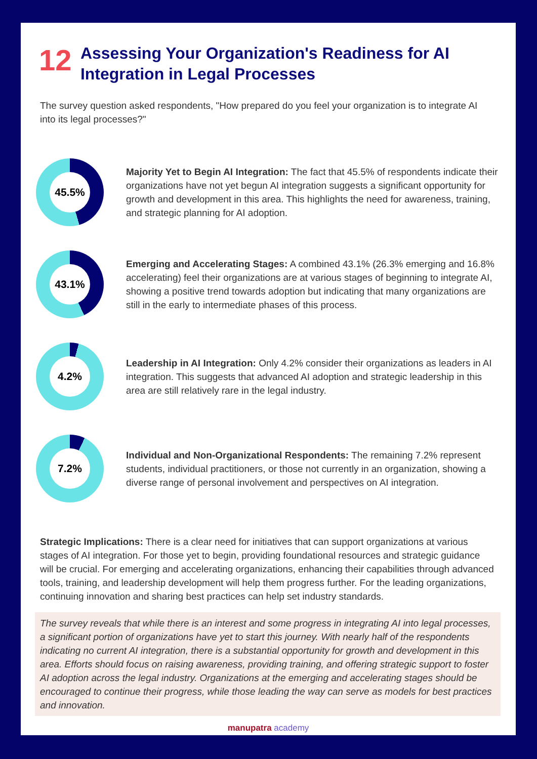12
Assessing Your Organization's Readiness for AI Integration in Legal Processes
The survey question asked respondents, "How prepared do you feel your organization is to integrate AI into its legal processes?"
45.5%
Majority Yet to Begin AI Integration: The fact that 45.5% of respondents indicate their organizations have not yet begun AI integration suggests a significant opportunity for growth and development in this area. This highlights the need for awareness, training, and strategic planning for AI adoption.
43.1%
Emerging and Accelerating Stages: A combined 43.1% (26.3% emerging and 16.8% accelerating) feel their organizations are at various stages of beginning to integrate AI, showing a positive trend towards adoption but indicating that many organizations are still in the early to intermediate phases of this process.
4.2%
Leadership in AI Integration: Only 4.2% consider their organizations as leaders in AI integration. This suggests that advanced AI adoption and strategic leadership in this area are still relatively rare in the legal industry.
7.2%
Individual and Non-Organizational Respondents: The remaining 7.2% represent students, individual practitioners, or those not currently in an organization, showing a diverse range of personal involvement and perspectives on AI integration.
Strategic Implications: There is a clear need for initiatives that can support organizations at various stages of AI integration. For those yet to begin, providing foundational resources and strategic guidance will be crucial. For emerging and accelerating organizations, enhancing their capabilities through advanced tools, training, and leadership development will help them progress further. For the leading organizations, continuing innovation and sharing best practices can help set industry standards.
The survey reveals that while there is an interest and some progress in integrating AI into legal processes, a significant portion of organizations have yet to start this journey. With nearly half of the respondents indicating no current AI integration, there is a substantial opportunity for growth and development in this area. Efforts should focus on raising awareness, providing training, and offering strategic support to foster AI adoption across the legal industry. Organizations at the emerging and accelerating stages should be encouraged to continue their progress, while those leading the way can serve as models for best practices and innovation.
manupatra academy